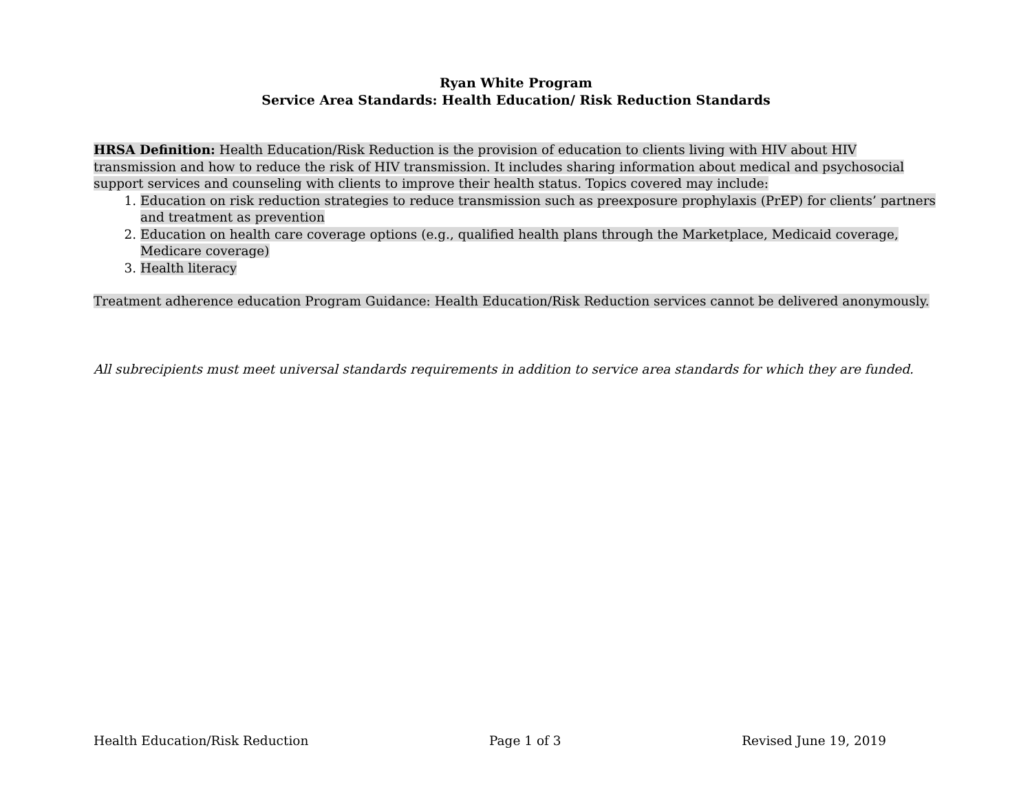Ryan White Program
Service Area Standards: Health Education/ Risk Reduction Standards
HRSA Definition: Health Education/Risk Reduction is the provision of education to clients living with HIV about HIV transmission and how to reduce the risk of HIV transmission. It includes sharing information about medical and psychosocial support services and counseling with clients to improve their health status. Topics covered may include:
1. Education on risk reduction strategies to reduce transmission such as preexposure prophylaxis (PrEP) for clients’ partners and treatment as prevention
2. Education on health care coverage options (e.g., qualified health plans through the Marketplace, Medicaid coverage, Medicare coverage)
3. Health literacy
Treatment adherence education Program Guidance: Health Education/Risk Reduction services cannot be delivered anonymously.
All subrecipients must meet universal standards requirements in addition to service area standards for which they are funded.
Health Education/Risk Reduction Page 1 of 3 Revised June 19, 2019